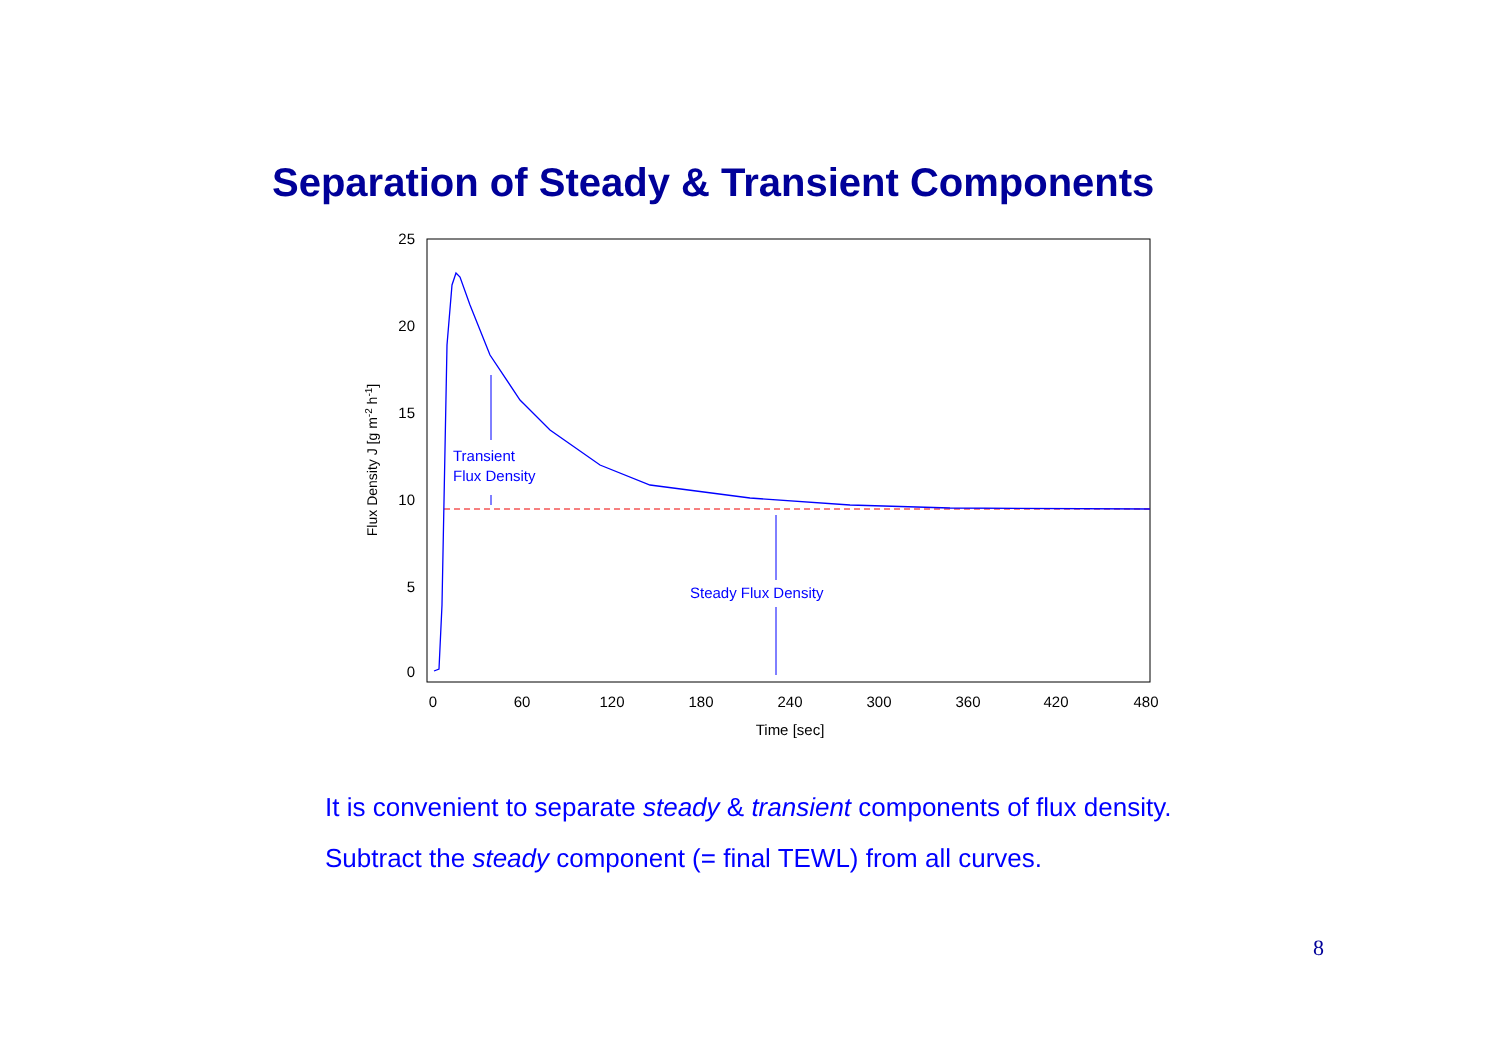Separation of Steady & Transient Components
25
20
15
10
5
0
0
60
120
180
240
300
360
420
480
Time [sec]
Flux Density J [g m-2 h-1]
Transient
Flux Density
Steady Flux Density
It is convenient to separate steady & transient components of flux density.
Subtract the steady component (= final TEWL) from all curves.
8